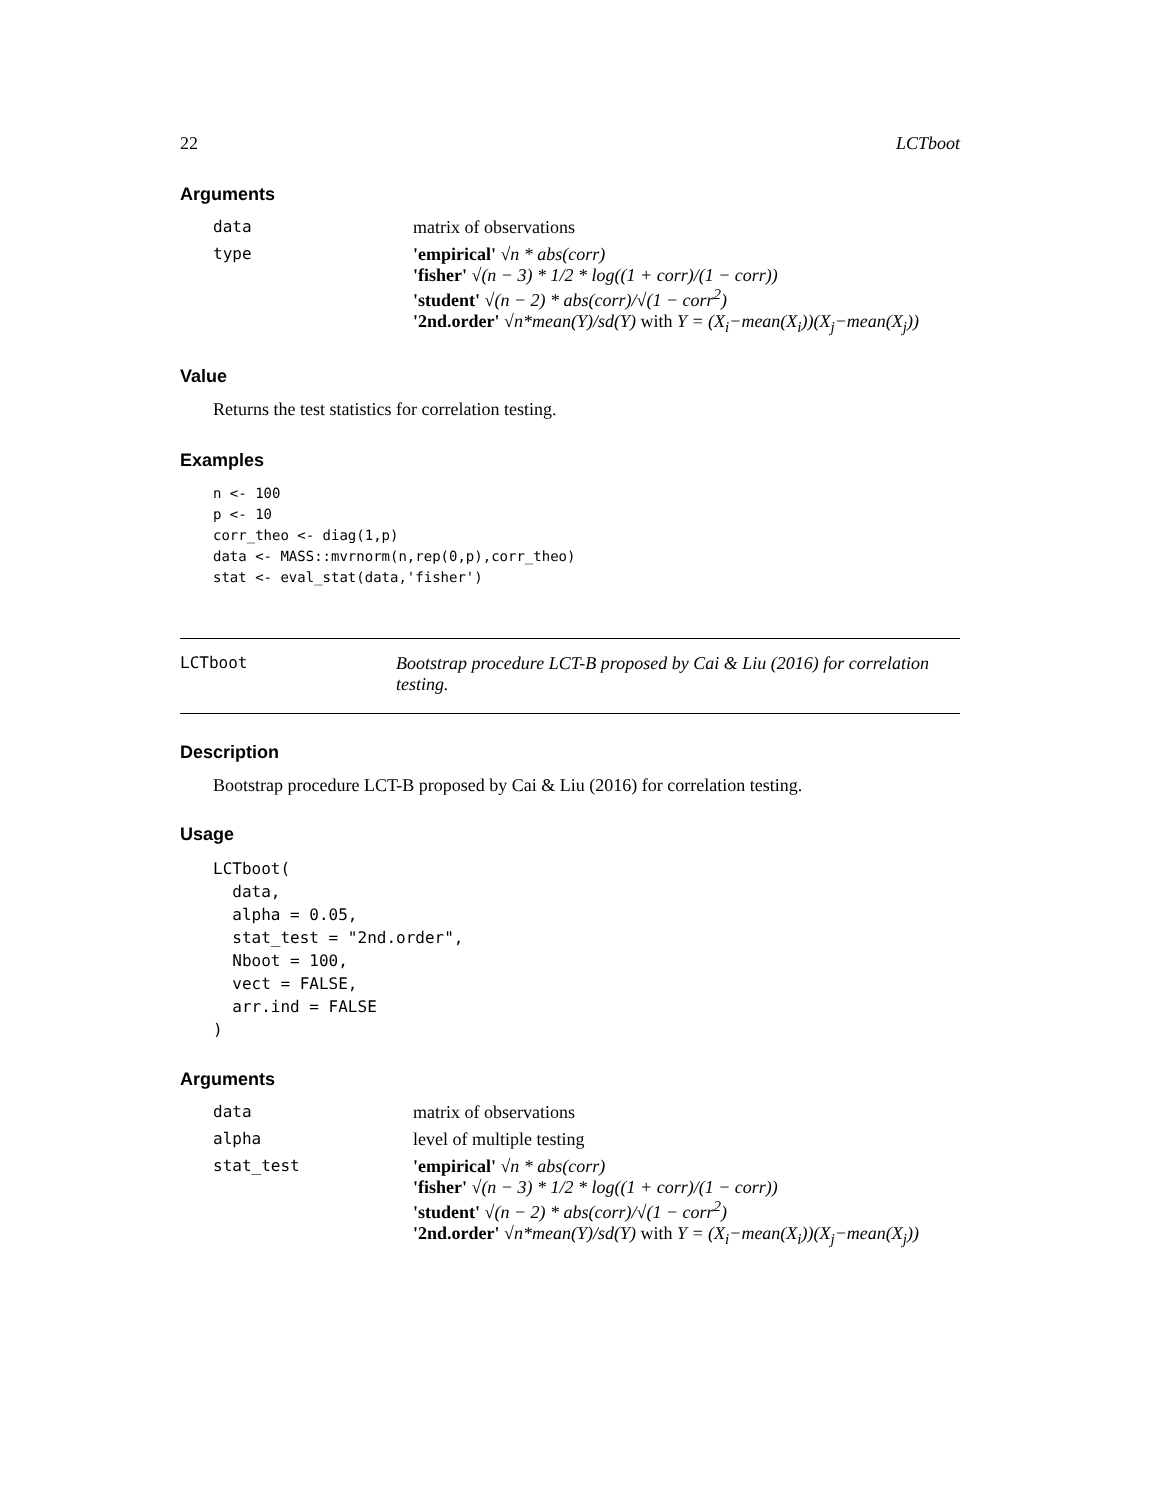22 LCTboot
Arguments
data
matrix of observations
type
'empirical' √n * abs(corr)
'fisher' √(n − 3) * 1/2 * log((1 + corr)/(1 − corr))
'student' √(n − 2) * abs(corr)/√(1 − corr<sup>2</sup>)
'2nd.order' √n*mean(Y)/sd(Y) with Y = (X<sub>i</sub>−mean(X<sub>i</sub>))(X<sub>j</sub>−mean(X<sub>j</sub>))
Value
Returns the test statistics for correlation testing.
Examples
n <- 100
p <- 10
corr_theo <- diag(1,p)
data <- MASS::mvrnorm(n,rep(0,p),corr_theo)
stat <- eval_stat(data,'fisher')
LCTboot
Bootstrap procedure LCT-B proposed by Cai & Liu (2016) for correlation testing.
Description
Bootstrap procedure LCT-B proposed by Cai & Liu (2016) for correlation testing.
Usage
LCTboot(
  data,
  alpha = 0.05,
  stat_test = "2nd.order",
  Nboot = 100,
  vect = FALSE,
  arr.ind = FALSE
)
Arguments
data
matrix of observations
alpha
level of multiple testing
stat_test
'empirical' √n * abs(corr)
'fisher' √(n − 3) * 1/2 * log((1 + corr)/(1 − corr))
'student' √(n − 2) * abs(corr)/√(1 − corr<sup>2</sup>)
'2nd.order' √n*mean(Y)/sd(Y) with Y = (X<sub>i</sub>−mean(X<sub>i</sub>))(X<sub>j</sub>−mean(X<sub>j</sub>))